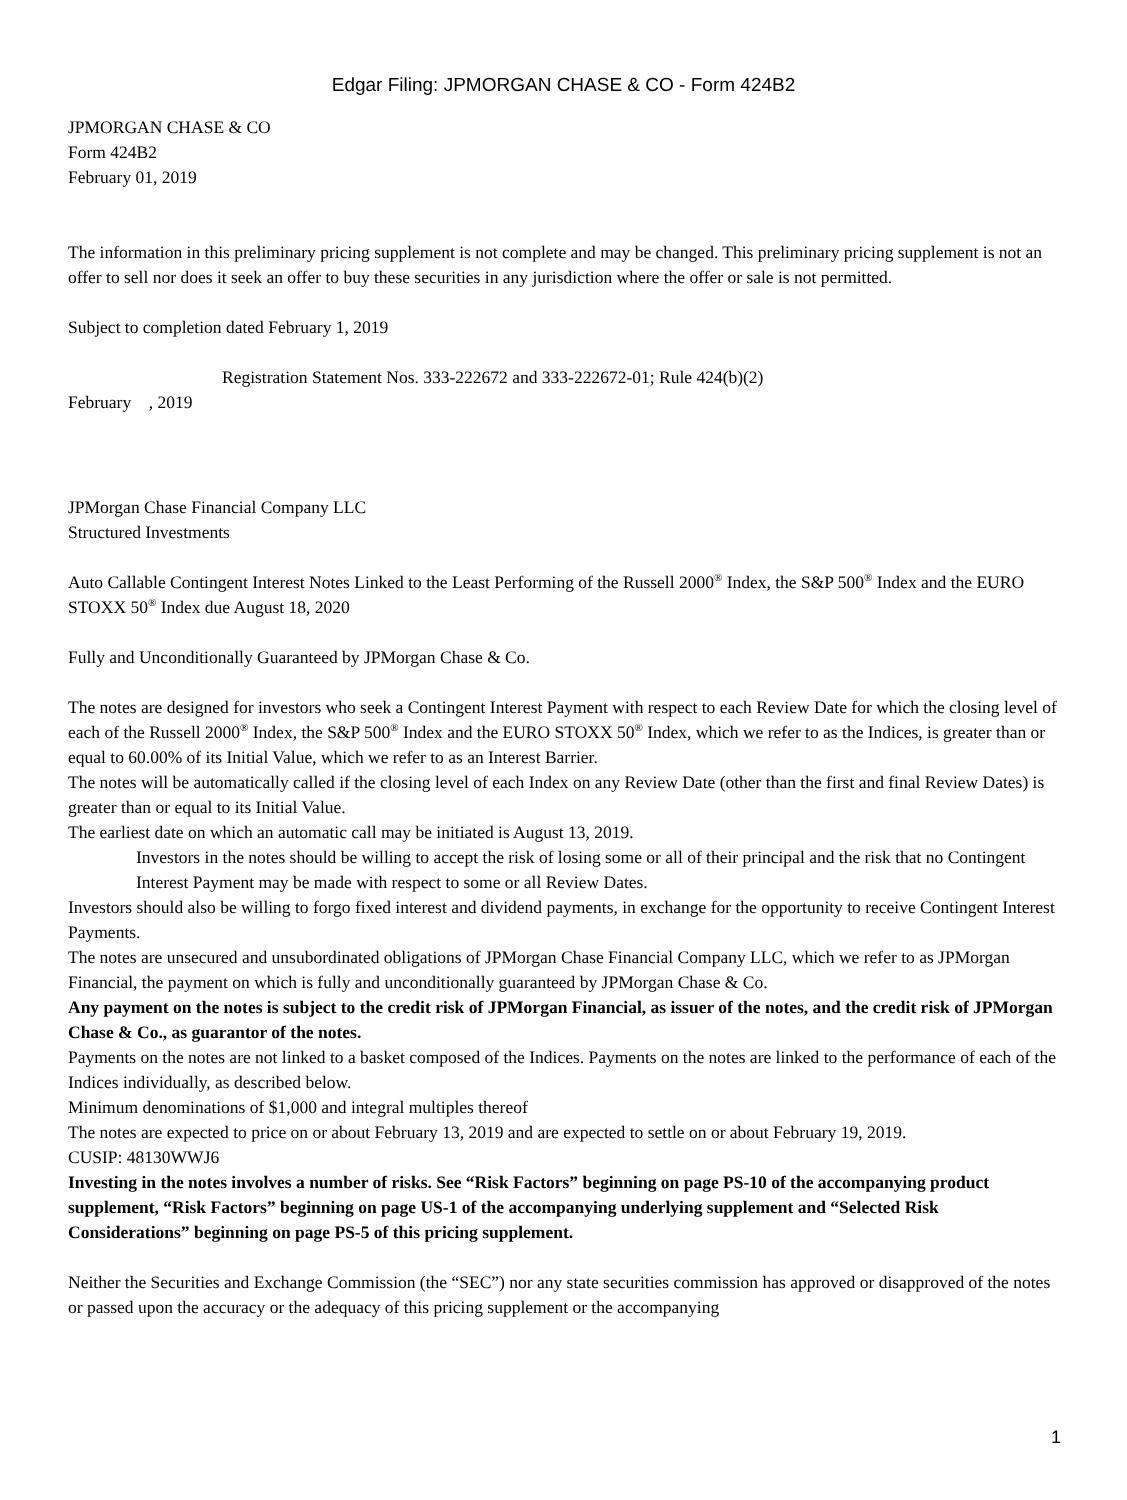Edgar Filing: JPMORGAN CHASE & CO - Form 424B2
JPMORGAN CHASE & CO
Form 424B2
February 01, 2019
The information in this preliminary pricing supplement is not complete and may be changed. This preliminary pricing supplement is not an offer to sell nor does it seek an offer to buy these securities in any jurisdiction where the offer or sale is not permitted.
Subject to completion dated February 1, 2019
Registration Statement Nos. 333-222672 and 333-222672-01; Rule 424(b)(2)
February , 2019
JPMorgan Chase Financial Company LLC
Structured Investments
Auto Callable Contingent Interest Notes Linked to the Least Performing of the Russell 2000<sup>®</sup> Index, the S&P 500<sup>®</sup> Index and the EURO STOXX 50<sup>®</sup> Index due August 18, 2020
Fully and Unconditionally Guaranteed by JPMorgan Chase & Co.
The notes are designed for investors who seek a Contingent Interest Payment with respect to each Review Date for which the closing level of each of the Russell 2000<sup>®</sup> Index, the S&P 500<sup>®</sup> Index and the EURO STOXX 50<sup>®</sup> Index, which we refer to as the Indices, is greater than or equal to 60.00% of its Initial Value, which we refer to as an Interest Barrier.
The notes will be automatically called if the closing level of each Index on any Review Date (other than the first and final Review Dates) is greater than or equal to its Initial Value.
The earliest date on which an automatic call may be initiated is August 13, 2019.
Investors in the notes should be willing to accept the risk of losing some or all of their principal and the risk that no Contingent Interest Payment may be made with respect to some or all Review Dates.
Investors should also be willing to forgo fixed interest and dividend payments, in exchange for the opportunity to receive Contingent Interest Payments.
The notes are unsecured and unsubordinated obligations of JPMorgan Chase Financial Company LLC, which we refer to as JPMorgan Financial, the payment on which is fully and unconditionally guaranteed by JPMorgan Chase & Co.
Any payment on the notes is subject to the credit risk of JPMorgan Financial, as issuer of the notes, and the credit risk of JPMorgan Chase & Co., as guarantor of the notes.
Payments on the notes are not linked to a basket composed of the Indices. Payments on the notes are linked to the performance of each of the Indices individually, as described below.
Minimum denominations of $1,000 and integral multiples thereof
The notes are expected to price on or about February 13, 2019 and are expected to settle on or about February 19, 2019.
CUSIP: 48130WWJ6
Investing in the notes involves a number of risks. See “Risk Factors” beginning on page PS-10 of the accompanying product supplement, “Risk Factors” beginning on page US-1 of the accompanying underlying supplement and “Selected Risk Considerations” beginning on page PS-5 of this pricing supplement.
Neither the Securities and Exchange Commission (the “SEC”) nor any state securities commission has approved or disapproved of the notes or passed upon the accuracy or the adequacy of this pricing supplement or the accompanying
1